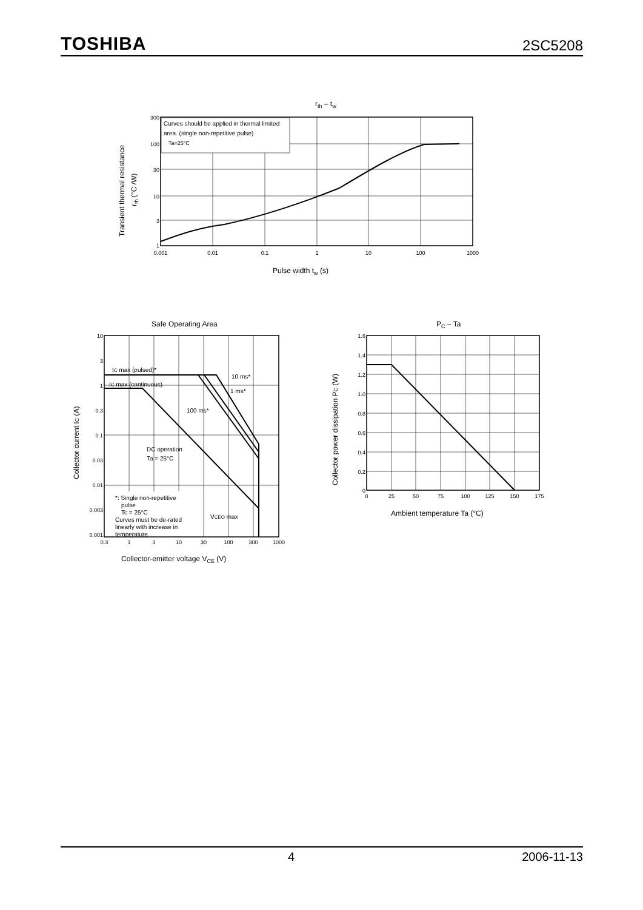TOSHIBA 2SC5208
rth – tw
Curves should be applied in thermal limited
area. (single non-repetitive pulse)
Ta=25°C
300
100
30
10
3
1
0.001
0.01
0.1
1
10
100
1000
Pulse width tw (s)
Transient thermal resistance
rth (°C /W)
Safe Operating Area
IC max (pulsed)*
IC max (continuous)
10 ms*
1 ms*
100 ms*
DC operation
Ta = 25°C
*: Single non-repetitive
pulse
Tc = 25°C
Curves must be de-rated
linearly with increase in
temperature.
VCEO max
10
3
1
0.3
0.1
0.03
0.01
0.003
0.001
0.3
1
3
10
30
100
300
1000
Collector-emitter voltage VCE (V)
Collector current IC (A)
PC – Ta
1.6
1.4
1.2
1.0
0.8
0.6
0.4
0.2
0
0
25
50
75
100
125
150
175
Ambient temperature Ta (°C)
Collector power dissipation PC (W)
4 2006-11-13